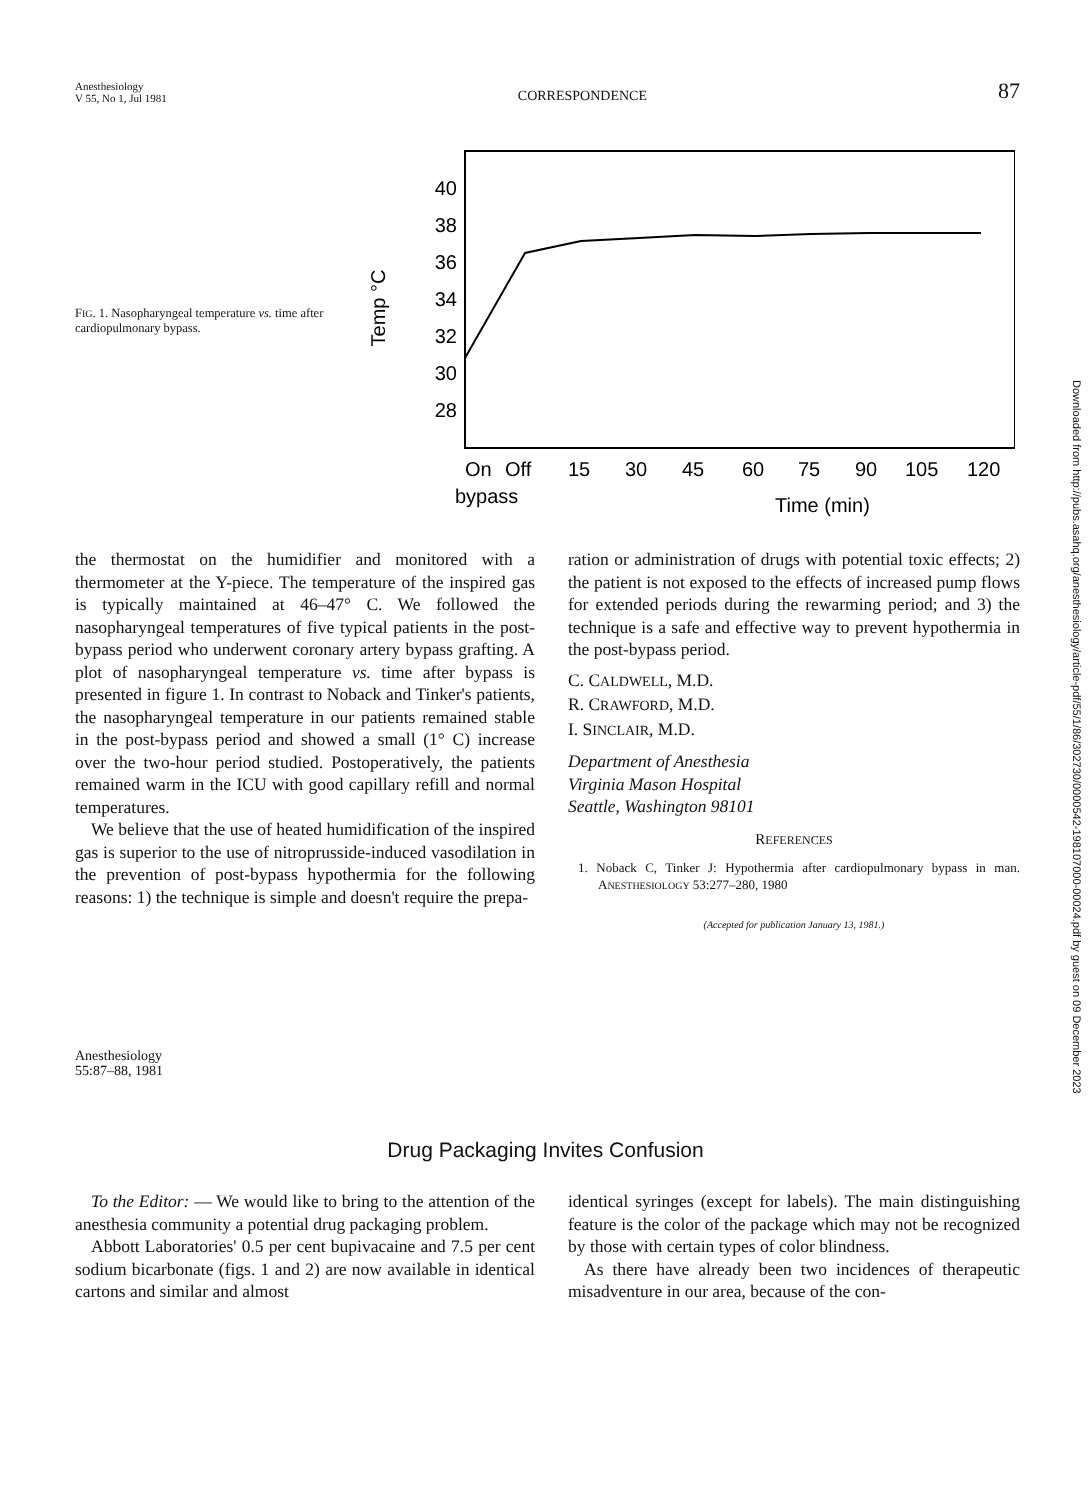Anesthesiology
V 55, No 1, Jul 1981
CORRESPONDENCE
87
FIG. 1. Nasopharyngeal temperature vs. time after cardiopulmonary bypass.
Temp °C
40
38
36
34
32
30
28
On
Off
bypass
15
30
45
60
75
90
105
120
Time (min)
the thermostat on the humidifier and monitored with a thermometer at the Y-piece. The temperature of the inspired gas is typically maintained at 46–47° C. We followed the nasopharyngeal temperatures of five typical patients in the post-bypass period who underwent coronary artery bypass grafting. A plot of nasopharyngeal temperature vs. time after bypass is presented in figure 1. In contrast to Noback and Tinker's patients, the nasopharyngeal temperature in our patients remained stable in the post-bypass period and showed a small (1° C) increase over the two-hour period studied. Postoperatively, the patients remained warm in the ICU with good capillary refill and normal temperatures.
We believe that the use of heated humidification of the inspired gas is superior to the use of nitroprusside-induced vasodilation in the prevention of post-bypass hypothermia for the following reasons: 1) the technique is simple and doesn't require the prepa-
ration or administration of drugs with potential toxic effects; 2) the patient is not exposed to the effects of increased pump flows for extended periods during the rewarming period; and 3) the technique is a safe and effective way to prevent hypothermia in the post-bypass period.
C. CALDWELL, M.D.
R. CRAWFORD, M.D.
I. SINCLAIR, M.D.
Department of Anesthesia
Virginia Mason Hospital
Seattle, Washington 98101
REFERENCES
1. Noback C, Tinker J: Hypothermia after cardiopulmonary bypass in man. ANESTHESIOLOGY 53:277–280, 1980
(Accepted for publication January 13, 1981.)
Anesthesiology
55:87–88, 1981
Drug Packaging Invites Confusion
To the Editor: — We would like to bring to the attention of the anesthesia community a potential drug packaging problem.
Abbott Laboratories' 0.5 per cent bupivacaine and 7.5 per cent sodium bicarbonate (figs. 1 and 2) are now available in identical cartons and similar and almost
identical syringes (except for labels). The main distinguishing feature is the color of the package which may not be recognized by those with certain types of color blindness.
As there have already been two incidences of therapeutic misadventure in our area, because of the con-
Downloaded from http://pubs.asahq.org/anesthesiology/article-pdf/55/1/86/302730/0000542-198107000-00024.pdf by guest on 09 December 2023